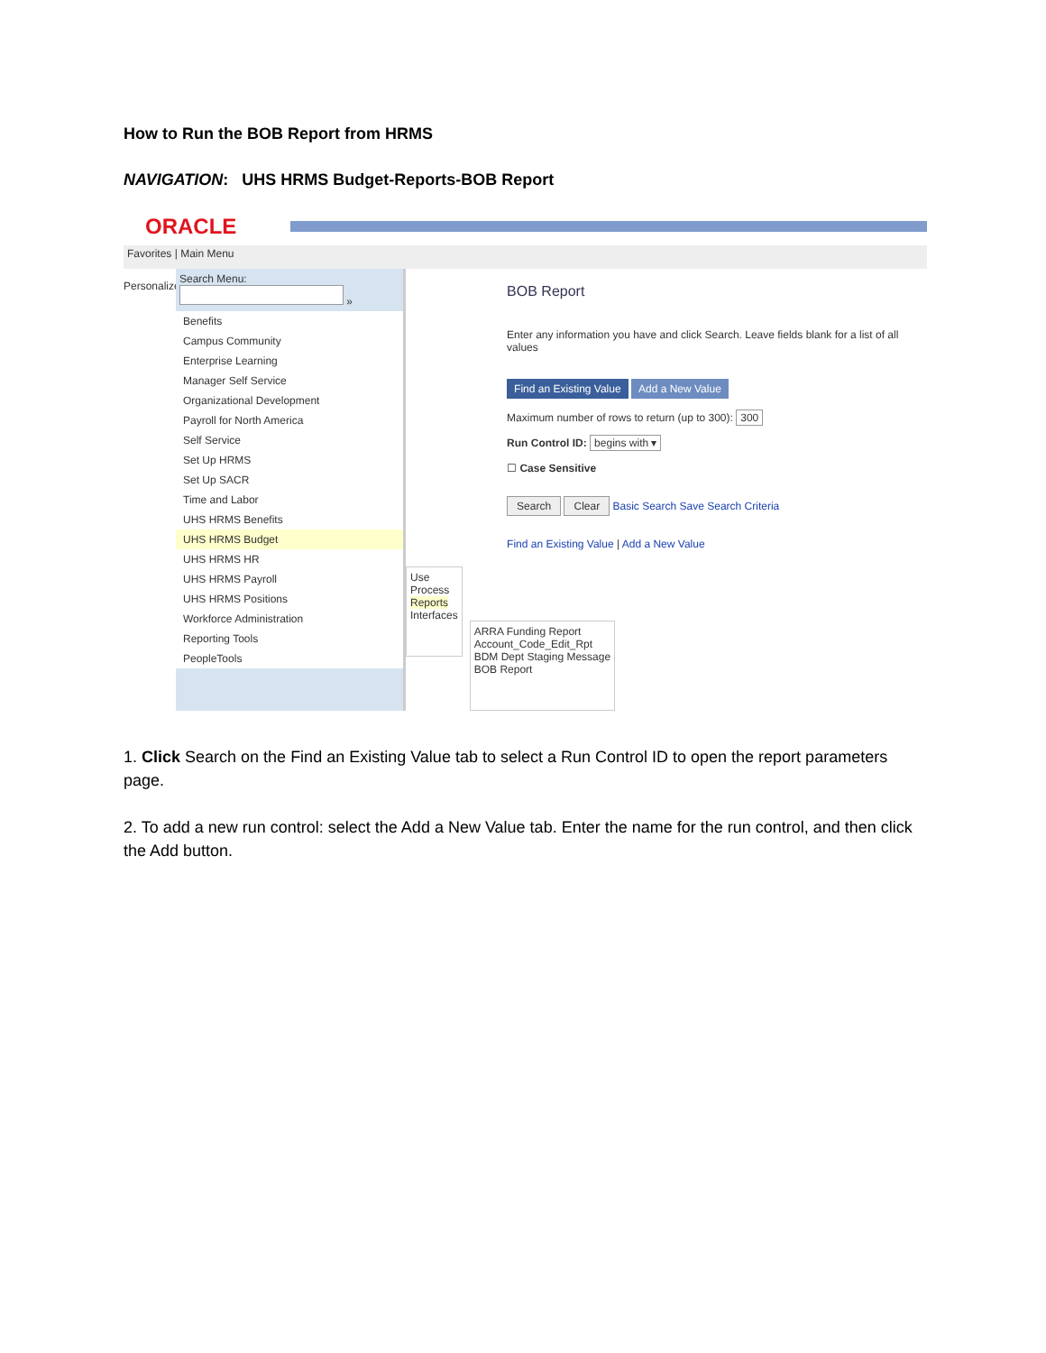How to Run the BOB Report from HRMS
NAVIGATION: UHS HRMS Budget-Reports-BOB Report
ORACLE
Favorites | Main Menu
Personalize
Search Menu:
»
Benefits
Campus Community
Enterprise Learning
Manager Self Service
Organizational Development
Payroll for North America
Self Service
Set Up HRMS
Set Up SACR
Time and Labor
UHS HRMS Benefits
UHS HRMS Budget
UHS HRMS HR
UHS HRMS Payroll
UHS HRMS Positions
Workforce Administration
Reporting Tools
PeopleTools
Use
Process
Reports
Interfaces
ARRA Funding Report
Account_Code_Edit_Rpt
BDM Dept Staging Message
BOB Report
BOB Report
Enter any information you have and click Search. Leave fields blank for a list of all values
Find an Existing Value Add a New Value
Maximum number of rows to return (up to 300): 300
Run Control ID: begins with ▾
☐ Case Sensitive
Search Clear Basic Search Save Search Criteria
Find an Existing Value | Add a New Value
1. Click Search on the Find an Existing Value tab to select a Run Control ID to open the report parameters page.
2. To add a new run control: select the Add a New Value tab. Enter the name for the run control, and then click the Add button.